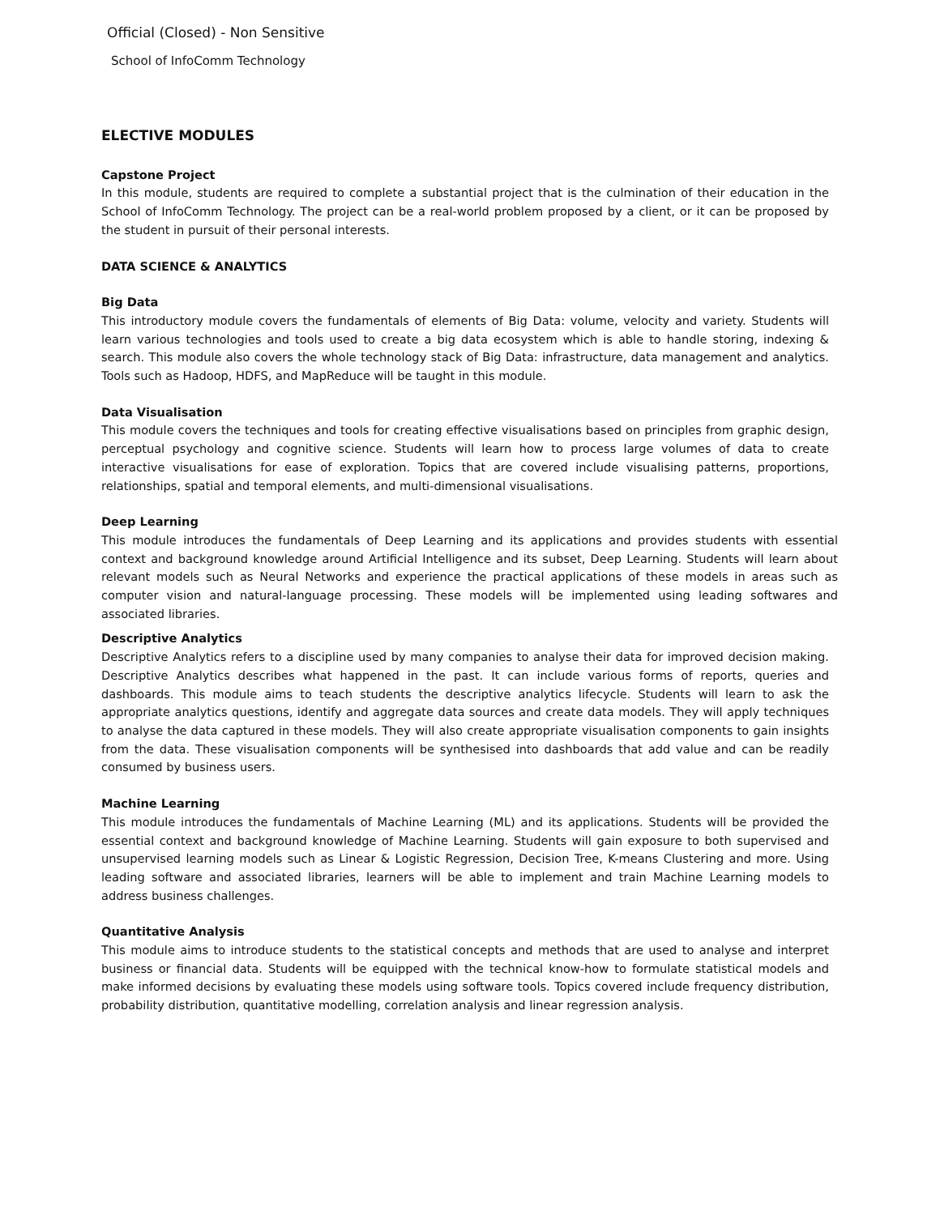Official (Closed) - Non Sensitive
School of InfoComm Technology
ELECTIVE MODULES
Capstone Project
In this module, students are required to complete a substantial project that is the culmination of their education in the School of InfoComm Technology. The project can be a real-world problem proposed by a client, or it can be proposed by the student in pursuit of their personal interests.
DATA SCIENCE & ANALYTICS
Big Data
This introductory module covers the fundamentals of elements of Big Data: volume, velocity and variety. Students will learn various technologies and tools used to create a big data ecosystem which is able to handle storing, indexing & search. This module also covers the whole technology stack of Big Data: infrastructure, data management and analytics. Tools such as Hadoop, HDFS, and MapReduce will be taught in this module.
Data Visualisation
This module covers the techniques and tools for creating effective visualisations based on principles from graphic design, perceptual psychology and cognitive science. Students will learn how to process large volumes of data to create interactive visualisations for ease of exploration. Topics that are covered include visualising patterns, proportions, relationships, spatial and temporal elements, and multi-dimensional visualisations.
Deep Learning
This module introduces the fundamentals of Deep Learning and its applications and provides students with essential context and background knowledge around Artificial Intelligence and its subset, Deep Learning. Students will learn about relevant models such as Neural Networks and experience the practical applications of these models in areas such as computer vision and natural-language processing. These models will be implemented using leading softwares and associated libraries.
Descriptive Analytics
Descriptive Analytics refers to a discipline used by many companies to analyse their data for improved decision making. Descriptive Analytics describes what happened in the past. It can include various forms of reports, queries and dashboards. This module aims to teach students the descriptive analytics lifecycle. Students will learn to ask the appropriate analytics questions, identify and aggregate data sources and create data models. They will apply techniques to analyse the data captured in these models. They will also create appropriate visualisation components to gain insights from the data. These visualisation components will be synthesised into dashboards that add value and can be readily consumed by business users.
Machine Learning
This module introduces the fundamentals of Machine Learning (ML) and its applications. Students will be provided the essential context and background knowledge of Machine Learning. Students will gain exposure to both supervised and unsupervised learning models such as Linear & Logistic Regression, Decision Tree, K-means Clustering and more. Using leading software and associated libraries, learners will be able to implement and train Machine Learning models to address business challenges.
Quantitative Analysis
This module aims to introduce students to the statistical concepts and methods that are used to analyse and interpret business or financial data. Students will be equipped with the technical know-how to formulate statistical models and make informed decisions by evaluating these models using software tools. Topics covered include frequency distribution, probability distribution, quantitative modelling, correlation analysis and linear regression analysis.